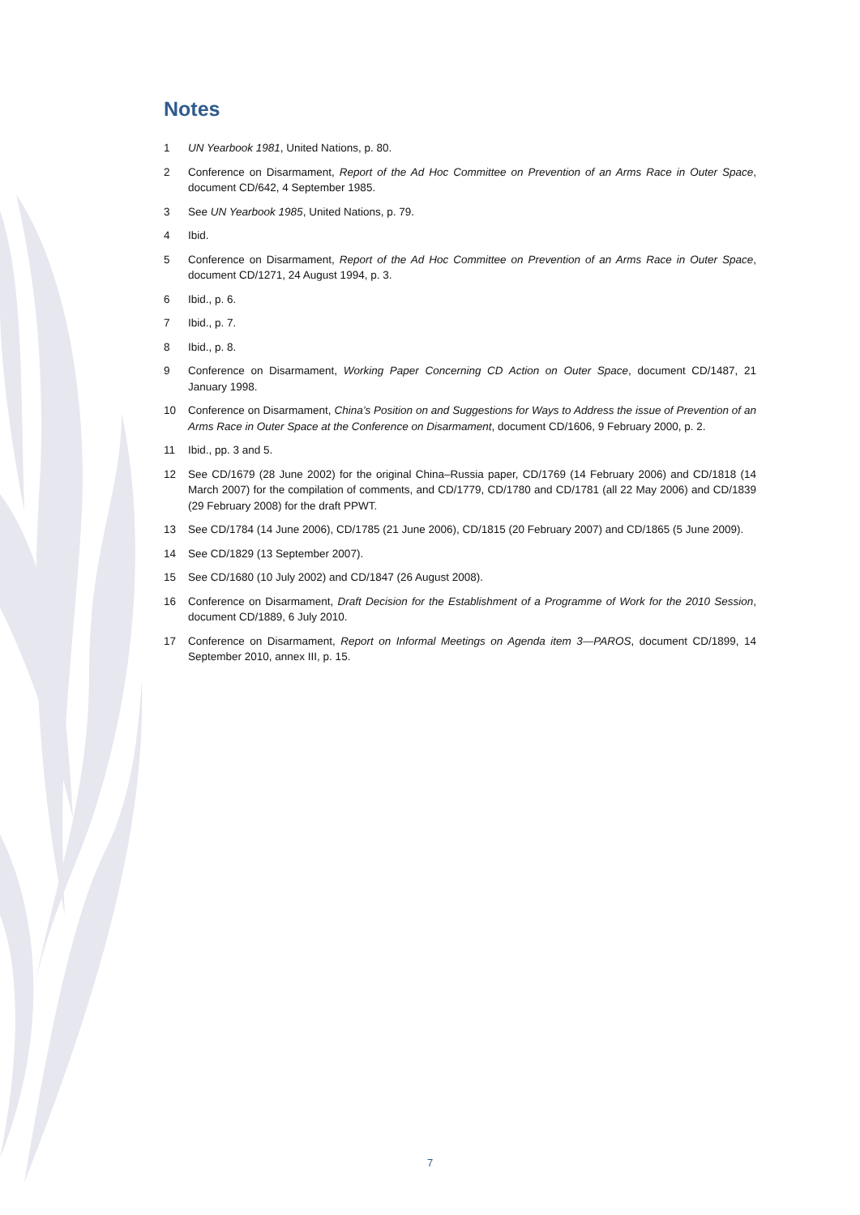Notes
1 UN Yearbook 1981, United Nations, p. 80.
2 Conference on Disarmament, Report of the Ad Hoc Committee on Prevention of an Arms Race in Outer Space, document CD/642, 4 September 1985.
3 See UN Yearbook 1985, United Nations, p. 79.
4 Ibid.
5 Conference on Disarmament, Report of the Ad Hoc Committee on Prevention of an Arms Race in Outer Space, document CD/1271, 24 August 1994, p. 3.
6 Ibid., p. 6.
7 Ibid., p. 7.
8 Ibid., p. 8.
9 Conference on Disarmament, Working Paper Concerning CD Action on Outer Space, document CD/1487, 21 January 1998.
10 Conference on Disarmament, China’s Position on and Suggestions for Ways to Address the issue of Prevention of an Arms Race in Outer Space at the Conference on Disarmament, document CD/1606, 9 February 2000, p. 2.
11 Ibid., pp. 3 and 5.
12 See CD/1679 (28 June 2002) for the original China–Russia paper, CD/1769 (14 February 2006) and CD/1818 (14 March 2007) for the compilation of comments, and CD/1779, CD/1780 and CD/1781 (all 22 May 2006) and CD/1839 (29 February 2008) for the draft PPWT.
13 See CD/1784 (14 June 2006), CD/1785 (21 June 2006), CD/1815 (20 February 2007) and CD/1865 (5 June 2009).
14 See CD/1829 (13 September 2007).
15 See CD/1680 (10 July 2002) and CD/1847 (26 August 2008).
16 Conference on Disarmament, Draft Decision for the Establishment of a Programme of Work for the 2010 Session, document CD/1889, 6 July 2010.
17 Conference on Disarmament, Report on Informal Meetings on Agenda item 3—PAROS, document CD/1899, 14 September 2010, annex III, p. 15.
7